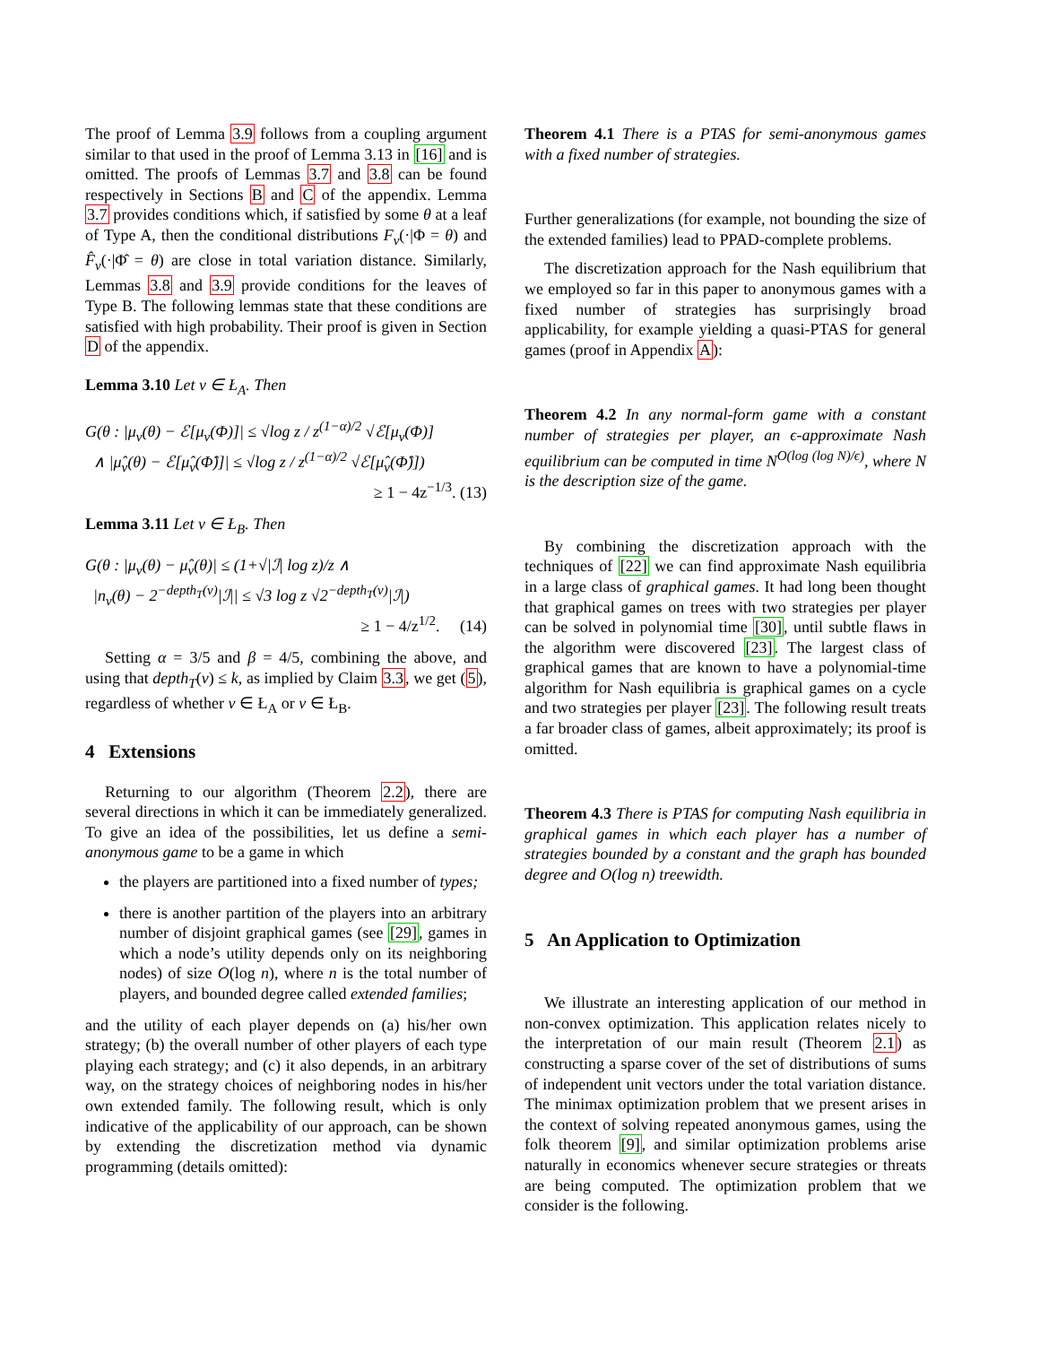The proof of Lemma 3.9 follows from a coupling argument similar to that used in the proof of Lemma 3.13 in [16] and is omitted. The proofs of Lemmas 3.7 and 3.8 can be found respectively in Sections B and C of the appendix. Lemma 3.7 provides conditions which, if satisfied by some θ at a leaf of Type A, then the conditional distributions F<sub>v</sub>(·|Φ = θ) and F̂<sub>v</sub>(·|Φ̂ = θ) are close in total variation distance. Similarly, Lemmas 3.8 and 3.9 provide conditions for the leaves of Type B. The following lemmas state that these conditions are satisfied with high probability. Their proof is given in Section D of the appendix.
Lemma 3.10 Let v ∈ Ł<sub>A</sub>. Then
G(θ : |μ<sub>v</sub>(θ) − ℰ[μ<sub>v</sub>(Φ)]| ≤ √log z / z<sup>(1−α)/2</sup> √ℰ[μ<sub>v</sub>(Φ)]
∧ |μ̂<sub>v</sub>(θ) − ℰ[μ̂<sub>v</sub>(Φ̂)]| ≤ √log z / z<sup>(1−α)/2</sup> √ℰ[μ̂<sub>v</sub>(Φ̂)])
≥ 1 − 4z<sup>−1/3</sup>. (13)
Lemma 3.11 Let v ∈ Ł<sub>B</sub>. Then
G(θ : |μ<sub>v</sub>(θ) − μ̂<sub>v</sub>(θ)| ≤ (1+√|ℐ| log z)/z ∧
|n<sub>v</sub>(θ) − 2<sup>−depth<sub>T</sub>(v)</sup>|ℐ|| ≤ √3 log z √2<sup>−depth<sub>T</sub>(v)</sup>|ℐ|)
≥ 1 − 4/z<sup>1/2</sup>. (14)
Setting α = 3/5 and β = 4/5, combining the above, and using that depth<sub>T</sub>(v) ≤ k, as implied by Claim 3.3, we get (5), regardless of whether v ∈ Ł<sub>A</sub> or v ∈ Ł<sub>B</sub>.
4 Extensions
Returning to our algorithm (Theorem 2.2), there are several directions in which it can be immediately generalized. To give an idea of the possibilities, let us define a semi-anonymous game to be a game in which
the players are partitioned into a fixed number of types;
there is another partition of the players into an arbitrary number of disjoint graphical games (see [29], games in which a node’s utility depends only on its neighboring nodes) of size O(log n), where n is the total number of players, and bounded degree called extended families;
and the utility of each player depends on (a) his/her own strategy; (b) the overall number of other players of each type playing each strategy; and (c) it also depends, in an arbitrary way, on the strategy choices of neighboring nodes in his/her own extended family. The following result, which is only indicative of the applicability of our approach, can be shown by extending the discretization method via dynamic programming (details omitted):
Theorem 4.1 There is a PTAS for semi-anonymous games with a fixed number of strategies.
Further generalizations (for example, not bounding the size of the extended families) lead to PPAD-complete problems.
The discretization approach for the Nash equilibrium that we employed so far in this paper to anonymous games with a fixed number of strategies has surprisingly broad applicability, for example yielding a quasi-PTAS for general games (proof in Appendix A):
Theorem 4.2 In any normal-form game with a constant number of strategies per player, an ϵ-approximate Nash equilibrium can be computed in time N<sup>O(log (log N)/ϵ)</sup>, where N is the description size of the game.
By combining the discretization approach with the techniques of [22] we can find approximate Nash equilibria in a large class of graphical games. It had long been thought that graphical games on trees with two strategies per player can be solved in polynomial time [30], until subtle flaws in the algorithm were discovered [23]. The largest class of graphical games that are known to have a polynomial-time algorithm for Nash equilibria is graphical games on a cycle and two strategies per player [23]. The following result treats a far broader class of games, albeit approximately; its proof is omitted.
Theorem 4.3 There is PTAS for computing Nash equilibria in graphical games in which each player has a number of strategies bounded by a constant and the graph has bounded degree and O(log n) treewidth.
5 An Application to Optimization
We illustrate an interesting application of our method in non-convex optimization. This application relates nicely to the interpretation of our main result (Theorem 2.1) as constructing a sparse cover of the set of distributions of sums of independent unit vectors under the total variation distance. The minimax optimization problem that we present arises in the context of solving repeated anonymous games, using the folk theorem [9], and similar optimization problems arise naturally in economics whenever secure strategies or threats are being computed. The optimization problem that we consider is the following.